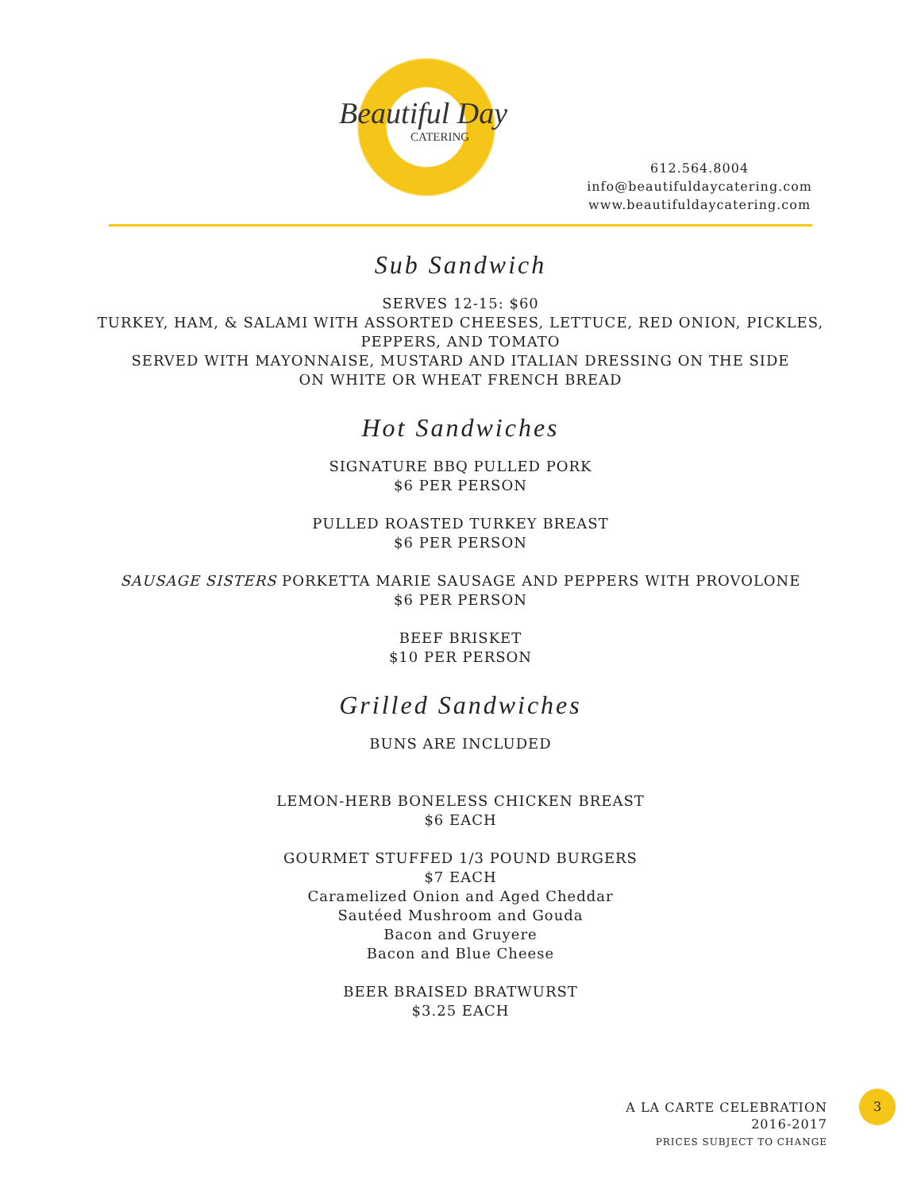Beautiful Day
CATERING
612.564.8004
info@beautifuldaycatering.com
www.beautifuldaycatering.com
Sub Sandwich
SERVES 12-15: $60
TURKEY, HAM, & SALAMI WITH ASSORTED CHEESES, LETTUCE, RED ONION, PICKLES,
PEPPERS, AND TOMATO
SERVED WITH MAYONNAISE, MUSTARD AND ITALIAN DRESSING ON THE SIDE
ON WHITE OR WHEAT FRENCH BREAD
Hot Sandwiches
SIGNATURE BBQ PULLED PORK
$6 PER PERSON
PULLED ROASTED TURKEY BREAST
$6 PER PERSON
SAUSAGE SISTERS PORKETTA MARIE SAUSAGE AND PEPPERS WITH PROVOLONE
$6 PER PERSON
BEEF BRISKET
$10 PER PERSON
Grilled Sandwiches
BUNS ARE INCLUDED
LEMON-HERB BONELESS CHICKEN BREAST
$6 EACH
GOURMET STUFFED 1/3 POUND BURGERS
$7 EACH
Caramelized Onion and Aged Cheddar
Sautéed Mushroom and Gouda
Bacon and Gruyere
Bacon and Blue Cheese
BEER BRAISED BRATWURST
$3.25 EACH
A LA CARTE CELEBRATION
2016-2017
PRICES SUBJECT TO CHANGE
3